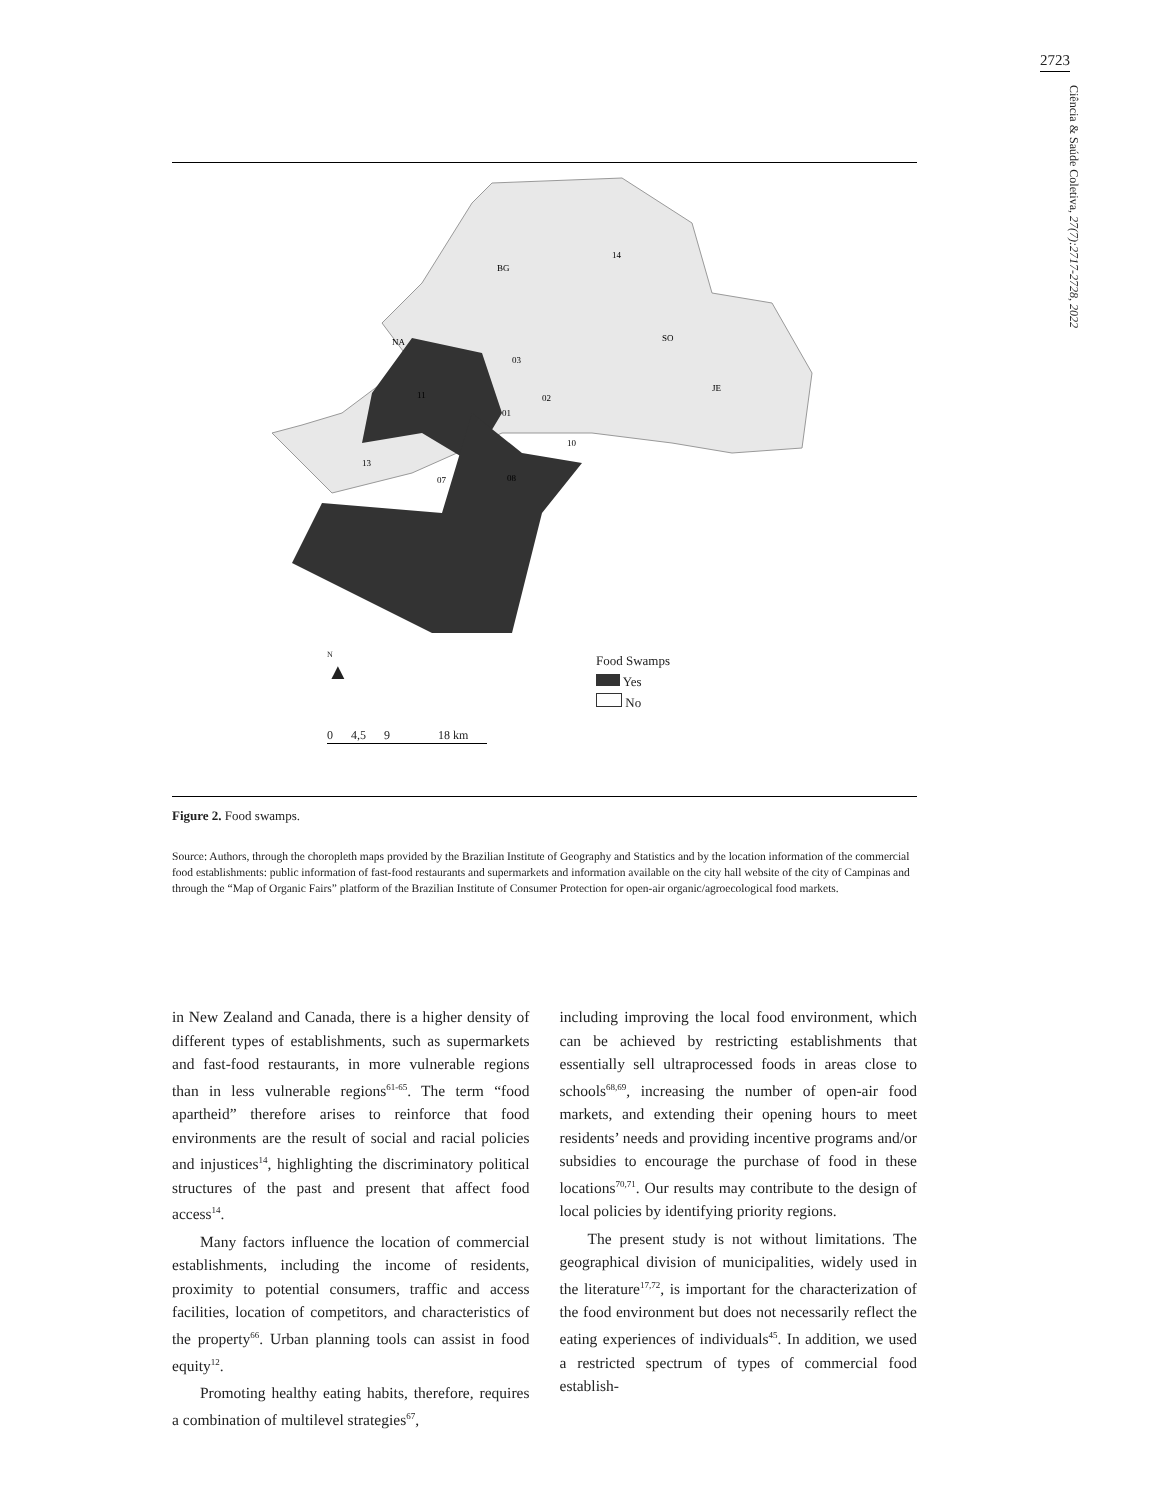2723
Ciência & Saúde Coletiva, 27(7):2717-2728, 2022
BG
14
SO
JE
NA
03
11
02
01
10
13
07
08
Food Swamps
Yes
No
N
▲
0 4,5 9 18 km
Figure 2. Food swamps.
Source: Authors, through the choropleth maps provided by the Brazilian Institute of Geography and Statistics and by the location information of the commercial food establishments: public information of fast-food restaurants and supermarkets and information available on the city hall website of the city of Campinas and through the “Map of Organic Fairs” platform of the Brazilian Institute of Consumer Protection for open-air organic/agroecological food markets.
in New Zealand and Canada, there is a higher density of different types of establishments, such as supermarkets and fast-food restaurants, in more vulnerable regions than in less vulnerable regions<sup>61-65</sup>. The term “food apartheid” therefore arises to reinforce that food environments are the result of social and racial policies and injustices<sup>14</sup>, highlighting the discriminatory political structures of the past and present that affect food access<sup>14</sup>.
Many factors influence the location of commercial establishments, including the income of residents, proximity to potential consumers, traffic and access facilities, location of competitors, and characteristics of the property<sup>66</sup>. Urban planning tools can assist in food equity<sup>12</sup>.
Promoting healthy eating habits, therefore, requires a combination of multilevel strategies<sup>67</sup>,
including improving the local food environment, which can be achieved by restricting establishments that essentially sell ultraprocessed foods in areas close to schools<sup>68,69</sup>, increasing the number of open-air food markets, and extending their opening hours to meet residents’ needs and providing incentive programs and/or subsidies to encourage the purchase of food in these locations<sup>70,71</sup>. Our results may contribute to the design of local policies by identifying priority regions.
The present study is not without limitations. The geographical division of municipalities, widely used in the literature<sup>17,72</sup>, is important for the characterization of the food environment but does not necessarily reflect the eating experiences of individuals<sup>45</sup>. In addition, we used a restricted spectrum of types of commercial food establish-